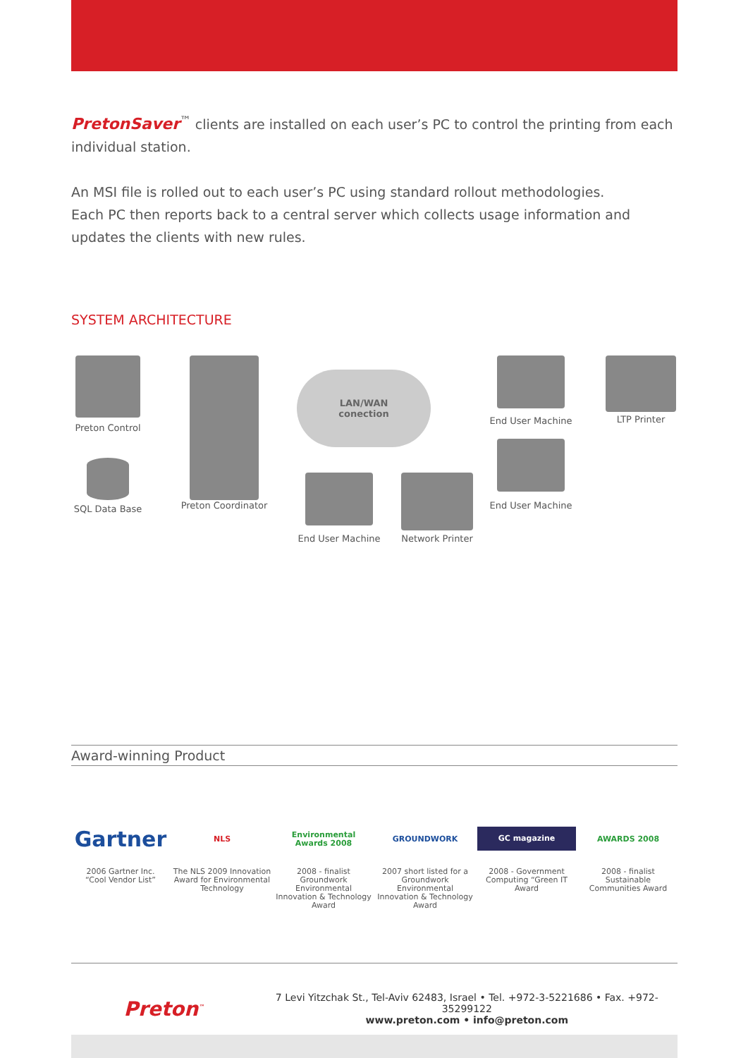PretonSaver<sup>™</sup> clients are installed on each user’s PC to control the printing from each individual station.
An MSI file is rolled out to each user’s PC using standard rollout methodologies.
Each PC then reports back to a central server which collects usage information and updates the clients with new rules.
SYSTEM ARCHITECTURE
Preton Control
SQL Data Base
Preton Coordinator
LAN/WAN
conection
End User Machine
LTP Printer
End User Machine
End User Machine
Network Printer
Award-winning Product
Gartner
2006 Gartner Inc.
“Cool Vendor List”
NLS
The NLS 2009 Innovation Award for Environmental Technology
Environmental Awards 2008
2008 - finalist Groundwork Environmental Innovation & Technology Award
GROUNDWORK
2007 short listed for a Groundwork Environmental Innovation & Technology Award
GC magazine
2008 - Government Computing “Green IT Award
AWARDS 2008
2008 - finalist Sustainable Communities Award
Preton<sup>™</sup>
7 Levi Yitzchak St., Tel-Aviv 62483, Israel • Tel. +972-3-5221686 • Fax. +972-35299122
www.preton.com • info@preton.com